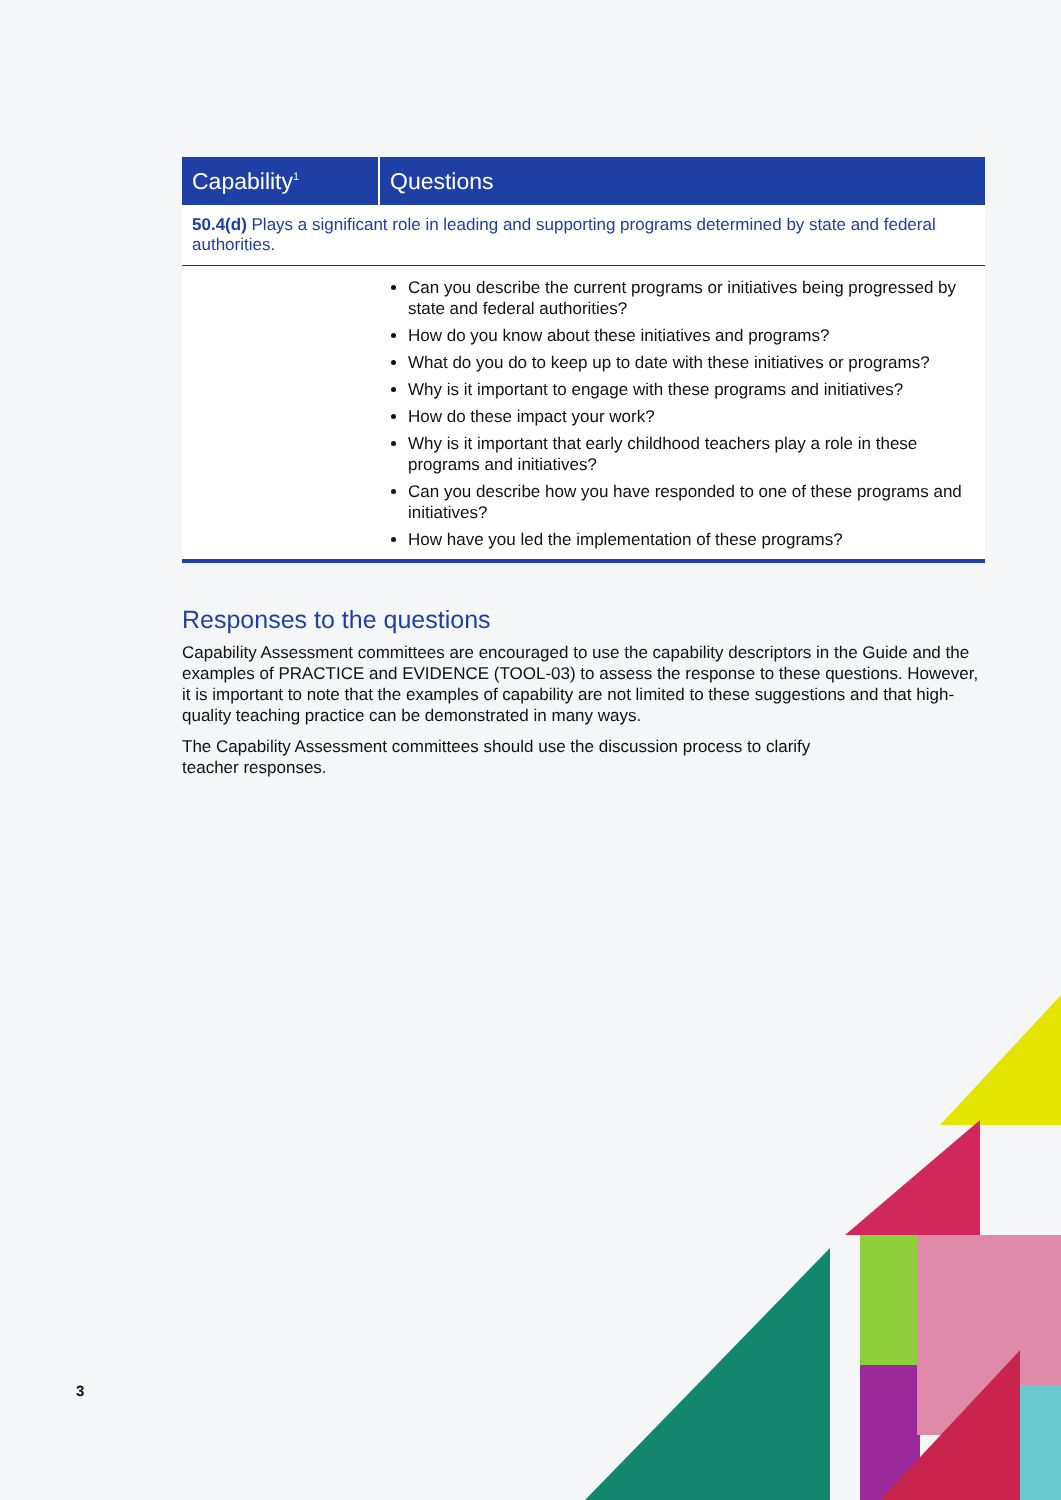| Capability<sup>1</sup> | Questions |
| --- | --- |
| 50.4(d) Plays a significant role in leading and supporting programs determined by state and federal authorities. | |
| | Can you describe the current programs or initiatives being progressed by state and federal authorities? How do you know about these initiatives and programs? What do you do to keep up to date with these initiatives or programs? Why is it important to engage with these programs and initiatives? How do these impact your work? Why is it important that early childhood teachers play a role in these programs and initiatives? Can you describe how you have responded to one of these programs and initiatives? How have you led the implementation of these programs? |
Responses to the questions
Capability Assessment committees are encouraged to use the capability descriptors in the Guide and the examples of PRACTICE and EVIDENCE (TOOL-03) to assess the response to these questions. However, it is important to note that the examples of capability are not limited to these suggestions and that high-quality teaching practice can be demonstrated in many ways.
The Capability Assessment committees should use the discussion process to clarify
teacher responses.
3